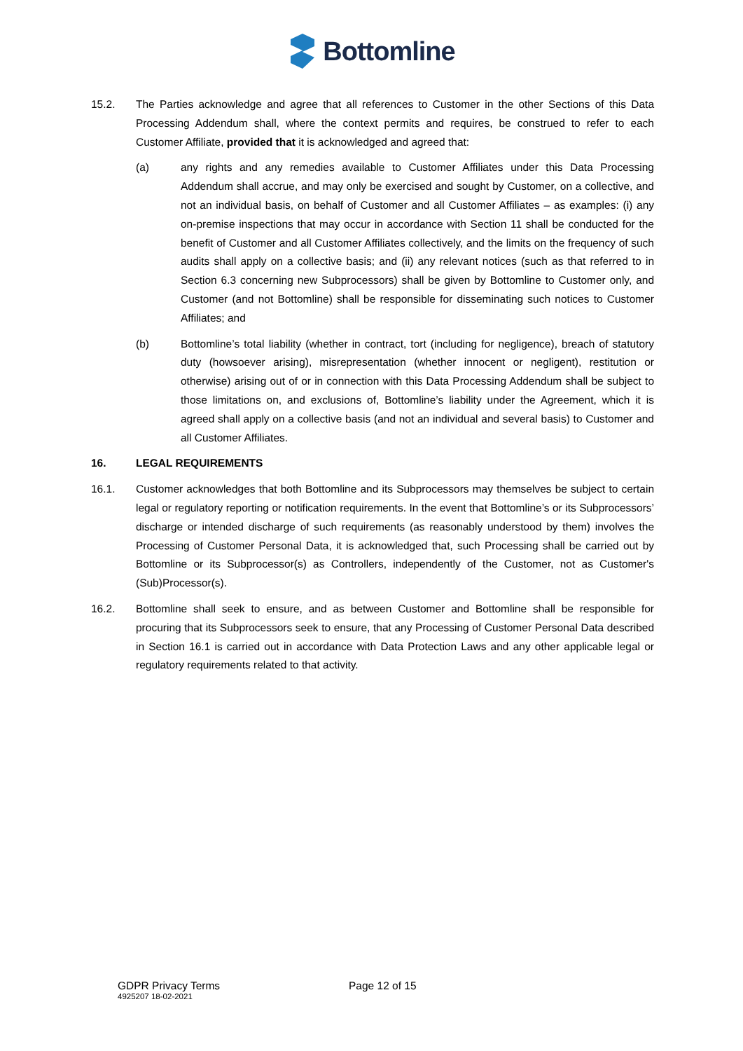Bottomline
15.2. The Parties acknowledge and agree that all references to Customer in the other Sections of this Data Processing Addendum shall, where the context permits and requires, be construed to refer to each Customer Affiliate, provided that it is acknowledged and agreed that:
(a) any rights and any remedies available to Customer Affiliates under this Data Processing Addendum shall accrue, and may only be exercised and sought by Customer, on a collective, and not an individual basis, on behalf of Customer and all Customer Affiliates – as examples: (i) any on-premise inspections that may occur in accordance with Section 11 shall be conducted for the benefit of Customer and all Customer Affiliates collectively, and the limits on the frequency of such audits shall apply on a collective basis; and (ii) any relevant notices (such as that referred to in Section 6.3 concerning new Subprocessors) shall be given by Bottomline to Customer only, and Customer (and not Bottomline) shall be responsible for disseminating such notices to Customer Affiliates; and
(b) Bottomline’s total liability (whether in contract, tort (including for negligence), breach of statutory duty (howsoever arising), misrepresentation (whether innocent or negligent), restitution or otherwise) arising out of or in connection with this Data Processing Addendum shall be subject to those limitations on, and exclusions of, Bottomline’s liability under the Agreement, which it is agreed shall apply on a collective basis (and not an individual and several basis) to Customer and all Customer Affiliates.
16. LEGAL REQUIREMENTS
16.1. Customer acknowledges that both Bottomline and its Subprocessors may themselves be subject to certain legal or regulatory reporting or notification requirements. In the event that Bottomline’s or its Subprocessors’ discharge or intended discharge of such requirements (as reasonably understood by them) involves the Processing of Customer Personal Data, it is acknowledged that, such Processing shall be carried out by Bottomline or its Subprocessor(s) as Controllers, independently of the Customer, not as Customer's (Sub)Processor(s).
16.2. Bottomline shall seek to ensure, and as between Customer and Bottomline shall be responsible for procuring that its Subprocessors seek to ensure, that any Processing of Customer Personal Data described in Section 16.1 is carried out in accordance with Data Protection Laws and any other applicable legal or regulatory requirements related to that activity.
GDPR Privacy Terms
4925207 18-02-2021
Page 12 of 15